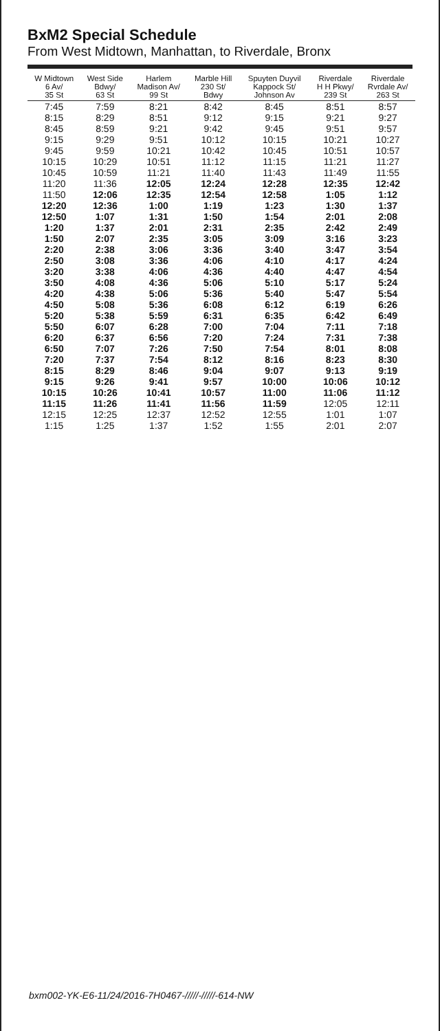BxM2 Special Schedule
From West Midtown, Manhattan, to Riverdale, Bronx
| W Midtown 6 Av/ 35 St | West Side Bdwy/ 63 St | Harlem Madison Av/ 99 St | Marble Hill 230 St/ Bdwy | Spuyten Duyvil Kappock St/ Johnson Av | Riverdale H H Pkwy/ 239 St | Riverdale Rvrdale Av/ 263 St |
| --- | --- | --- | --- | --- | --- | --- |
| 7:45 | 7:59 | 8:21 | 8:42 | 8:45 | 8:51 | 8:57 |
| 8:15 | 8:29 | 8:51 | 9:12 | 9:15 | 9:21 | 9:27 |
| 8:45 | 8:59 | 9:21 | 9:42 | 9:45 | 9:51 | 9:57 |
| 9:15 | 9:29 | 9:51 | 10:12 | 10:15 | 10:21 | 10:27 |
| 9:45 | 9:59 | 10:21 | 10:42 | 10:45 | 10:51 | 10:57 |
| 10:15 | 10:29 | 10:51 | 11:12 | 11:15 | 11:21 | 11:27 |
| 10:45 | 10:59 | 11:21 | 11:40 | 11:43 | 11:49 | 11:55 |
| 11:20 | 11:36 | 12:05 | 12:24 | 12:28 | 12:35 | 12:42 |
| 11:50 | 12:06 | 12:35 | 12:54 | 12:58 | 1:05 | 1:12 |
| 12:20 | 12:36 | 1:00 | 1:19 | 1:23 | 1:30 | 1:37 |
| 12:50 | 1:07 | 1:31 | 1:50 | 1:54 | 2:01 | 2:08 |
| 1:20 | 1:37 | 2:01 | 2:31 | 2:35 | 2:42 | 2:49 |
| 1:50 | 2:07 | 2:35 | 3:05 | 3:09 | 3:16 | 3:23 |
| 2:20 | 2:38 | 3:06 | 3:36 | 3:40 | 3:47 | 3:54 |
| 2:50 | 3:08 | 3:36 | 4:06 | 4:10 | 4:17 | 4:24 |
| 3:20 | 3:38 | 4:06 | 4:36 | 4:40 | 4:47 | 4:54 |
| 3:50 | 4:08 | 4:36 | 5:06 | 5:10 | 5:17 | 5:24 |
| 4:20 | 4:38 | 5:06 | 5:36 | 5:40 | 5:47 | 5:54 |
| 4:50 | 5:08 | 5:36 | 6:08 | 6:12 | 6:19 | 6:26 |
| 5:20 | 5:38 | 5:59 | 6:31 | 6:35 | 6:42 | 6:49 |
| 5:50 | 6:07 | 6:28 | 7:00 | 7:04 | 7:11 | 7:18 |
| 6:20 | 6:37 | 6:56 | 7:20 | 7:24 | 7:31 | 7:38 |
| 6:50 | 7:07 | 7:26 | 7:50 | 7:54 | 8:01 | 8:08 |
| 7:20 | 7:37 | 7:54 | 8:12 | 8:16 | 8:23 | 8:30 |
| 8:15 | 8:29 | 8:46 | 9:04 | 9:07 | 9:13 | 9:19 |
| 9:15 | 9:26 | 9:41 | 9:57 | 10:00 | 10:06 | 10:12 |
| 10:15 | 10:26 | 10:41 | 10:57 | 11:00 | 11:06 | 11:12 |
| 11:15 | 11:26 | 11:41 | 11:56 | 11:59 | 12:05 | 12:11 |
| 12:15 | 12:25 | 12:37 | 12:52 | 12:55 | 1:01 | 1:07 |
| 1:15 | 1:25 | 1:37 | 1:52 | 1:55 | 2:01 | 2:07 |
bxm002-YK-E6-11/24/2016-7H0467-/////-/////-614-NW